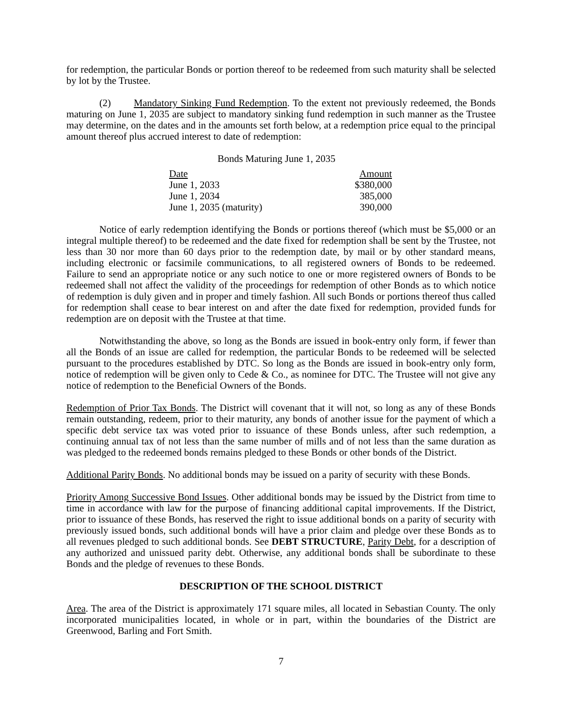for redemption, the particular Bonds or portion thereof to be redeemed from such maturity shall be selected by lot by the Trustee.
(2) Mandatory Sinking Fund Redemption. To the extent not previously redeemed, the Bonds maturing on June 1, 2035 are subject to mandatory sinking fund redemption in such manner as the Trustee may determine, on the dates and in the amounts set forth below, at a redemption price equal to the principal amount thereof plus accrued interest to date of redemption:
Bonds Maturing June 1, 2035
| Date | Amount |
| June 1, 2033 | $380,000 |
| June 1, 2034 | 385,000 |
| June 1, 2035 (maturity) | 390,000 |
Notice of early redemption identifying the Bonds or portions thereof (which must be $5,000 or an integral multiple thereof) to be redeemed and the date fixed for redemption shall be sent by the Trustee, not less than 30 nor more than 60 days prior to the redemption date, by mail or by other standard means, including electronic or facsimile communications, to all registered owners of Bonds to be redeemed. Failure to send an appropriate notice or any such notice to one or more registered owners of Bonds to be redeemed shall not affect the validity of the proceedings for redemption of other Bonds as to which notice of redemption is duly given and in proper and timely fashion. All such Bonds or portions thereof thus called for redemption shall cease to bear interest on and after the date fixed for redemption, provided funds for redemption are on deposit with the Trustee at that time.
Notwithstanding the above, so long as the Bonds are issued in book-entry only form, if fewer than all the Bonds of an issue are called for redemption, the particular Bonds to be redeemed will be selected pursuant to the procedures established by DTC. So long as the Bonds are issued in book-entry only form, notice of redemption will be given only to Cede & Co., as nominee for DTC. The Trustee will not give any notice of redemption to the Beneficial Owners of the Bonds.
Redemption of Prior Tax Bonds. The District will covenant that it will not, so long as any of these Bonds remain outstanding, redeem, prior to their maturity, any bonds of another issue for the payment of which a specific debt service tax was voted prior to issuance of these Bonds unless, after such redemption, a continuing annual tax of not less than the same number of mills and of not less than the same duration as was pledged to the redeemed bonds remains pledged to these Bonds or other bonds of the District.
Additional Parity Bonds. No additional bonds may be issued on a parity of security with these Bonds.
Priority Among Successive Bond Issues. Other additional bonds may be issued by the District from time to time in accordance with law for the purpose of financing additional capital improvements. If the District, prior to issuance of these Bonds, has reserved the right to issue additional bonds on a parity of security with previously issued bonds, such additional bonds will have a prior claim and pledge over these Bonds as to all revenues pledged to such additional bonds. See DEBT STRUCTURE, Parity Debt, for a description of any authorized and unissued parity debt. Otherwise, any additional bonds shall be subordinate to these Bonds and the pledge of revenues to these Bonds.
DESCRIPTION OF THE SCHOOL DISTRICT
Area. The area of the District is approximately 171 square miles, all located in Sebastian County. The only incorporated municipalities located, in whole or in part, within the boundaries of the District are Greenwood, Barling and Fort Smith.
7